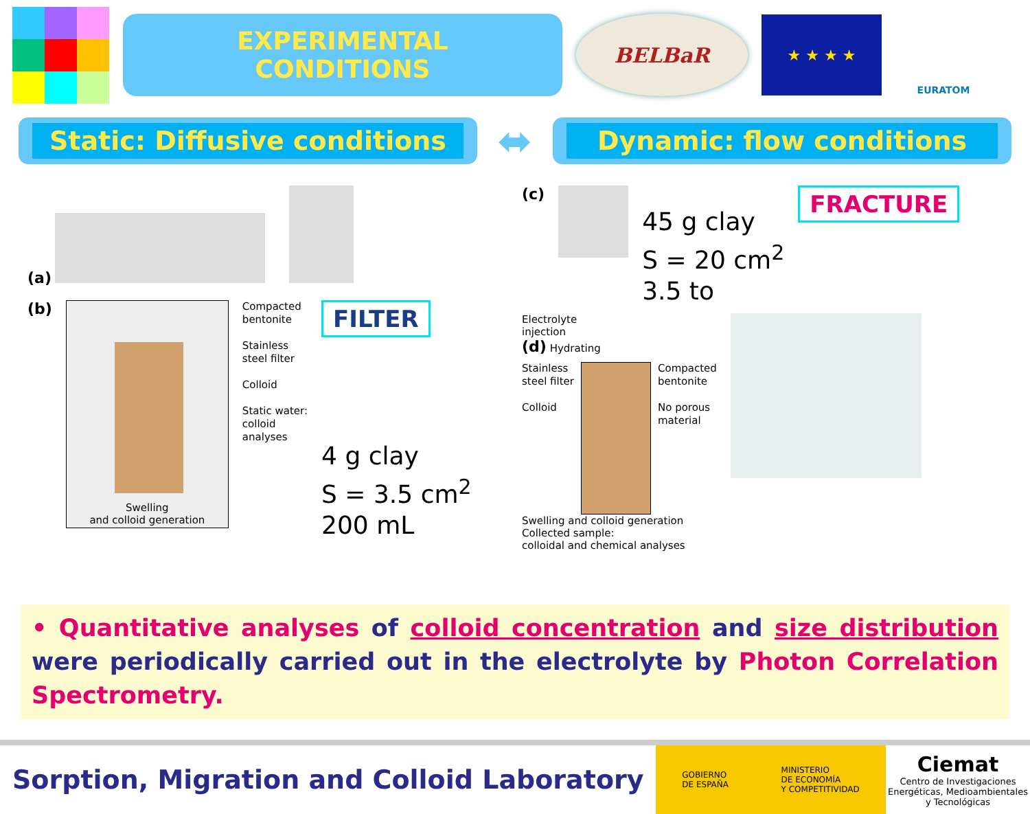EXPERIMENTAL
CONDITIONS
BELBaR
★ ★ ★ ★
EURATOM
Static: Diffusive conditions
⬌
Dynamic: flow conditions
(a)
(b)
Swelling
and colloid generation
Compacted
bentonite
Stainless
steel filter
Colloid
Static water:
colloid
analyses
FILTER
4 g clay
S = 3.5 cm<sup>2</sup>
200 mL
(c)
45 g clay
S = 20 cm<sup>2</sup>
3.5 to
FRACTURE
Electrolyte
injection
(d) Hydrating
Stainless
steel filter
Colloid
Compacted
bentonite
No porous
material
Swelling and colloid generation
Collected sample:
colloidal and chemical analyses
• Quantitative analyses of colloid concentration and size distribution were periodically carried out in the electrolyte by Photon Correlation Spectrometry.
Sorption, Migration and Colloid Laboratory
GOBIERNO
DE ESPAÑA MINISTERIO
DE ECONOMÍA
Y COMPETITIVIDAD
Ciemat
Centro de Investigaciones Energéticas, Medioambientales y Tecnológicas